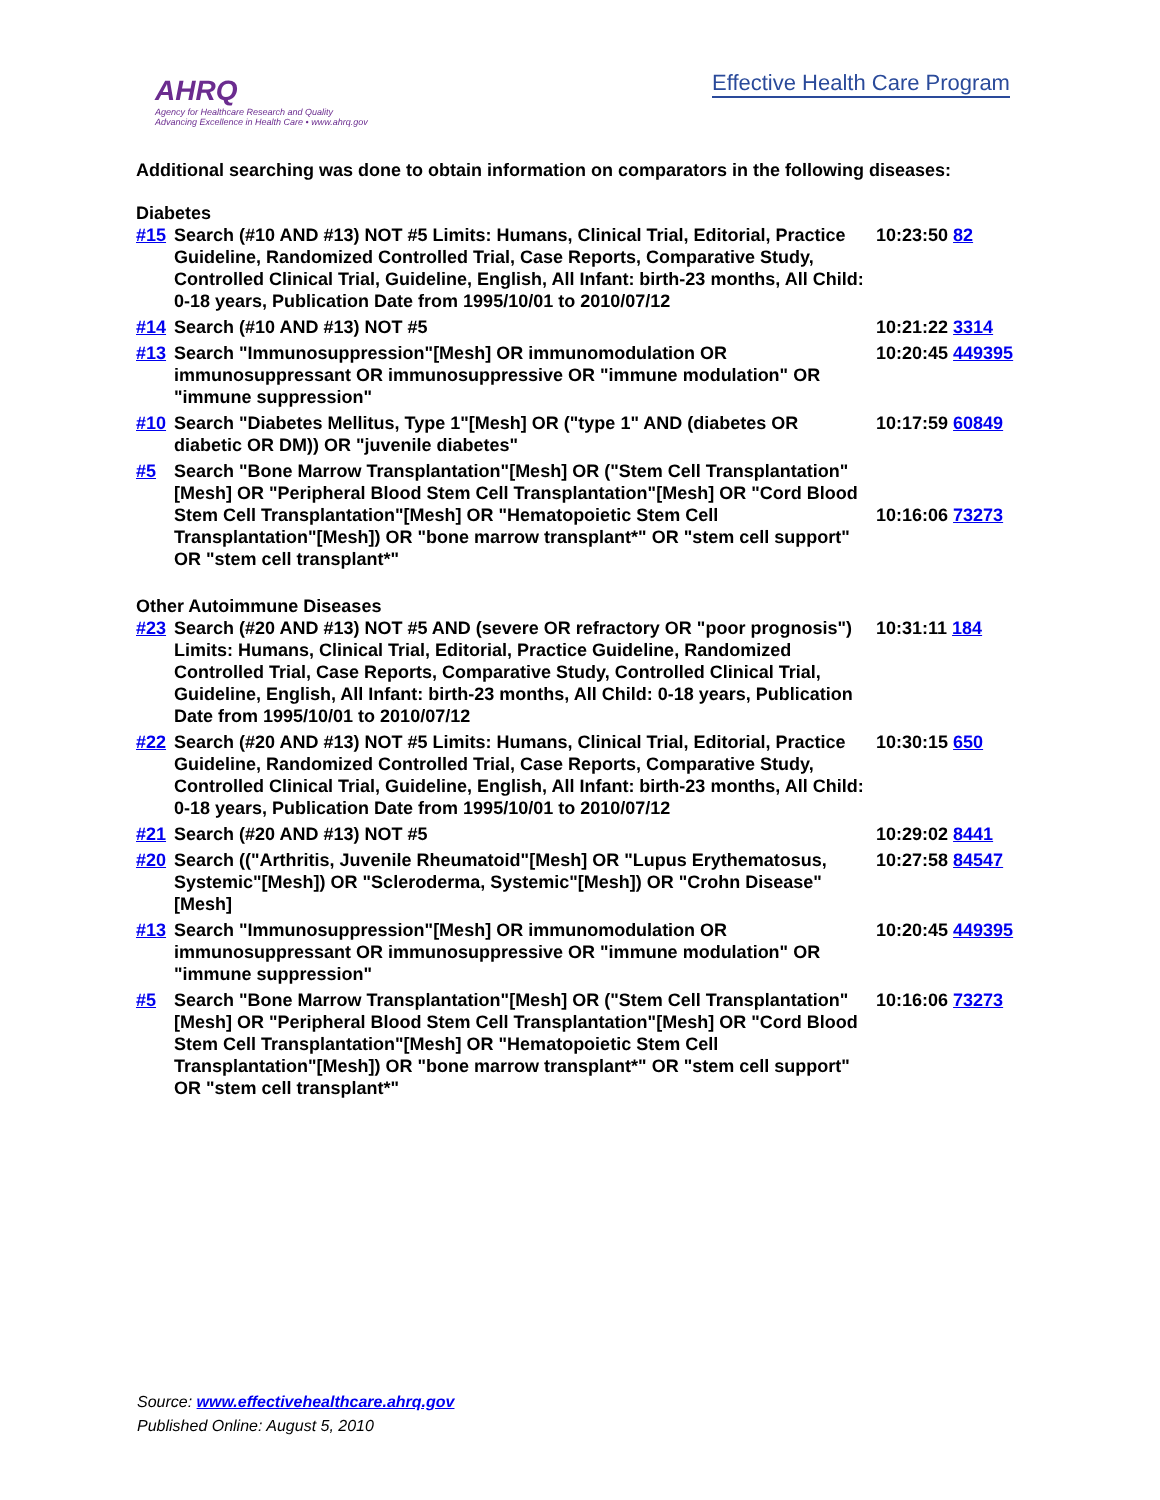AHRQ
Agency for Healthcare Research and Quality
Advancing Excellence in Health Care • www.ahrq.gov
Effective Health Care Program
Additional searching was done to obtain information on comparators in the following diseases:
Diabetes
| #15 | Search (#10 AND #13) NOT #5 Limits: Humans, Clinical Trial, Editorial, Practice Guideline, Randomized Controlled Trial, Case Reports, Comparative Study, Controlled Clinical Trial, Guideline, English, All Infant: birth-23 months, All Child: 0-18 years, Publication Date from 1995/10/01 to 2010/07/12 | 10:23:50 82 |
| #14 | Search (#10 AND #13) NOT #5 | 10:21:22 3314 |
| #13 | Search "Immunosuppression"[Mesh] OR immunomodulation OR immunosuppressant OR immunosuppressive OR "immune modulation" OR "immune suppression" | 10:20:45 449395 |
| #10 | Search "Diabetes Mellitus, Type 1"[Mesh] OR ("type 1" AND (diabetes OR diabetic OR DM)) OR "juvenile diabetes" | 10:17:59 60849 |
| #5 | Search "Bone Marrow Transplantation"[Mesh] OR ("Stem Cell Transplantation"[Mesh] OR "Peripheral Blood Stem Cell Transplantation"[Mesh] OR "Cord Blood Stem Cell Transplantation"[Mesh] OR "Hematopoietic Stem Cell Transplantation"[Mesh]) OR "bone marrow transplant*" OR "stem cell support" OR "stem cell transplant*" | 10:16:06 73273 |
Other Autoimmune Diseases
| #23 | Search (#20 AND #13) NOT #5 AND (severe OR refractory OR "poor prognosis") Limits: Humans, Clinical Trial, Editorial, Practice Guideline, Randomized Controlled Trial, Case Reports, Comparative Study, Controlled Clinical Trial, Guideline, English, All Infant: birth-23 months, All Child: 0-18 years, Publication Date from 1995/10/01 to 2010/07/12 | 10:31:11 184 |
| #22 | Search (#20 AND #13) NOT #5 Limits: Humans, Clinical Trial, Editorial, Practice Guideline, Randomized Controlled Trial, Case Reports, Comparative Study, Controlled Clinical Trial, Guideline, English, All Infant: birth-23 months, All Child: 0-18 years, Publication Date from 1995/10/01 to 2010/07/12 | 10:30:15 650 |
| #21 | Search (#20 AND #13) NOT #5 | 10:29:02 8441 |
| #20 | Search (("Arthritis, Juvenile Rheumatoid"[Mesh] OR "Lupus Erythematosus, Systemic"[Mesh]) OR "Scleroderma, Systemic"[Mesh]) OR "Crohn Disease"[Mesh] | 10:27:58 84547 |
| #13 | Search "Immunosuppression"[Mesh] OR immunomodulation OR immunosuppressant OR immunosuppressive OR "immune modulation" OR "immune suppression" | 10:20:45 449395 |
| #5 | Search "Bone Marrow Transplantation"[Mesh] OR ("Stem Cell Transplantation"[Mesh] OR "Peripheral Blood Stem Cell Transplantation"[Mesh] OR "Cord Blood Stem Cell Transplantation"[Mesh] OR "Hematopoietic Stem Cell Transplantation"[Mesh]) OR "bone marrow transplant*" OR "stem cell support" OR "stem cell transplant*" | 10:16:06 73273 |
Source: www.effectivehealthcare.ahrq.gov
Published Online: August 5, 2010